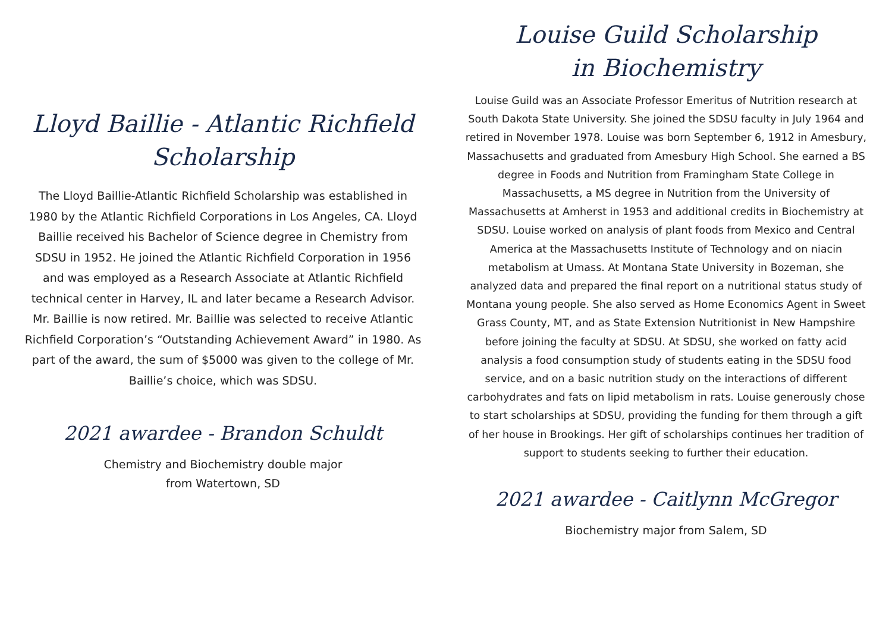Lloyd Baillie - Atlantic Richfield
Scholarship
The Lloyd Baillie-Atlantic Richfield Scholarship was established in 1980 by the Atlantic Richfield Corporations in Los Angeles, CA. Lloyd Baillie received his Bachelor of Science degree in Chemistry from SDSU in 1952. He joined the Atlantic Richfield Corporation in 1956 and was employed as a Research Associate at Atlantic Richfield technical center in Harvey, IL and later became a Research Advisor. Mr. Baillie is now retired. Mr. Baillie was selected to receive Atlantic Richfield Corporation’s “Outstanding Achievement Award” in 1980. As part of the award, the sum of $5000 was given to the college of Mr. Baillie’s choice, which was SDSU.
2021 awardee - Brandon Schuldt
Chemistry and Biochemistry double major
from Watertown, SD
Louise Guild Scholarship
in Biochemistry
Louise Guild was an Associate Professor Emeritus of Nutrition research at South Dakota State University. She joined the SDSU faculty in July 1964 and retired in November 1978. Louise was born September 6, 1912 in Amesbury, Massachusetts and graduated from Amesbury High School. She earned a BS degree in Foods and Nutrition from Framingham State College in Massachusetts, a MS degree in Nutrition from the University of Massachusetts at Amherst in 1953 and additional credits in Biochemistry at SDSU. Louise worked on analysis of plant foods from Mexico and Central America at the Massachusetts Institute of Technology and on niacin metabolism at Umass. At Montana State University in Bozeman, she analyzed data and prepared the final report on a nutritional status study of Montana young people. She also served as Home Economics Agent in Sweet Grass County, MT, and as State Extension Nutritionist in New Hampshire before joining the faculty at SDSU. At SDSU, she worked on fatty acid analysis a food consumption study of students eating in the SDSU food service, and on a basic nutrition study on the interactions of different carbohydrates and fats on lipid metabolism in rats. Louise generously chose to start scholarships at SDSU, providing the funding for them through a gift of her house in Brookings. Her gift of scholarships continues her tradition of support to students seeking to further their education.
2021 awardee - Caitlynn McGregor
Biochemistry major from Salem, SD